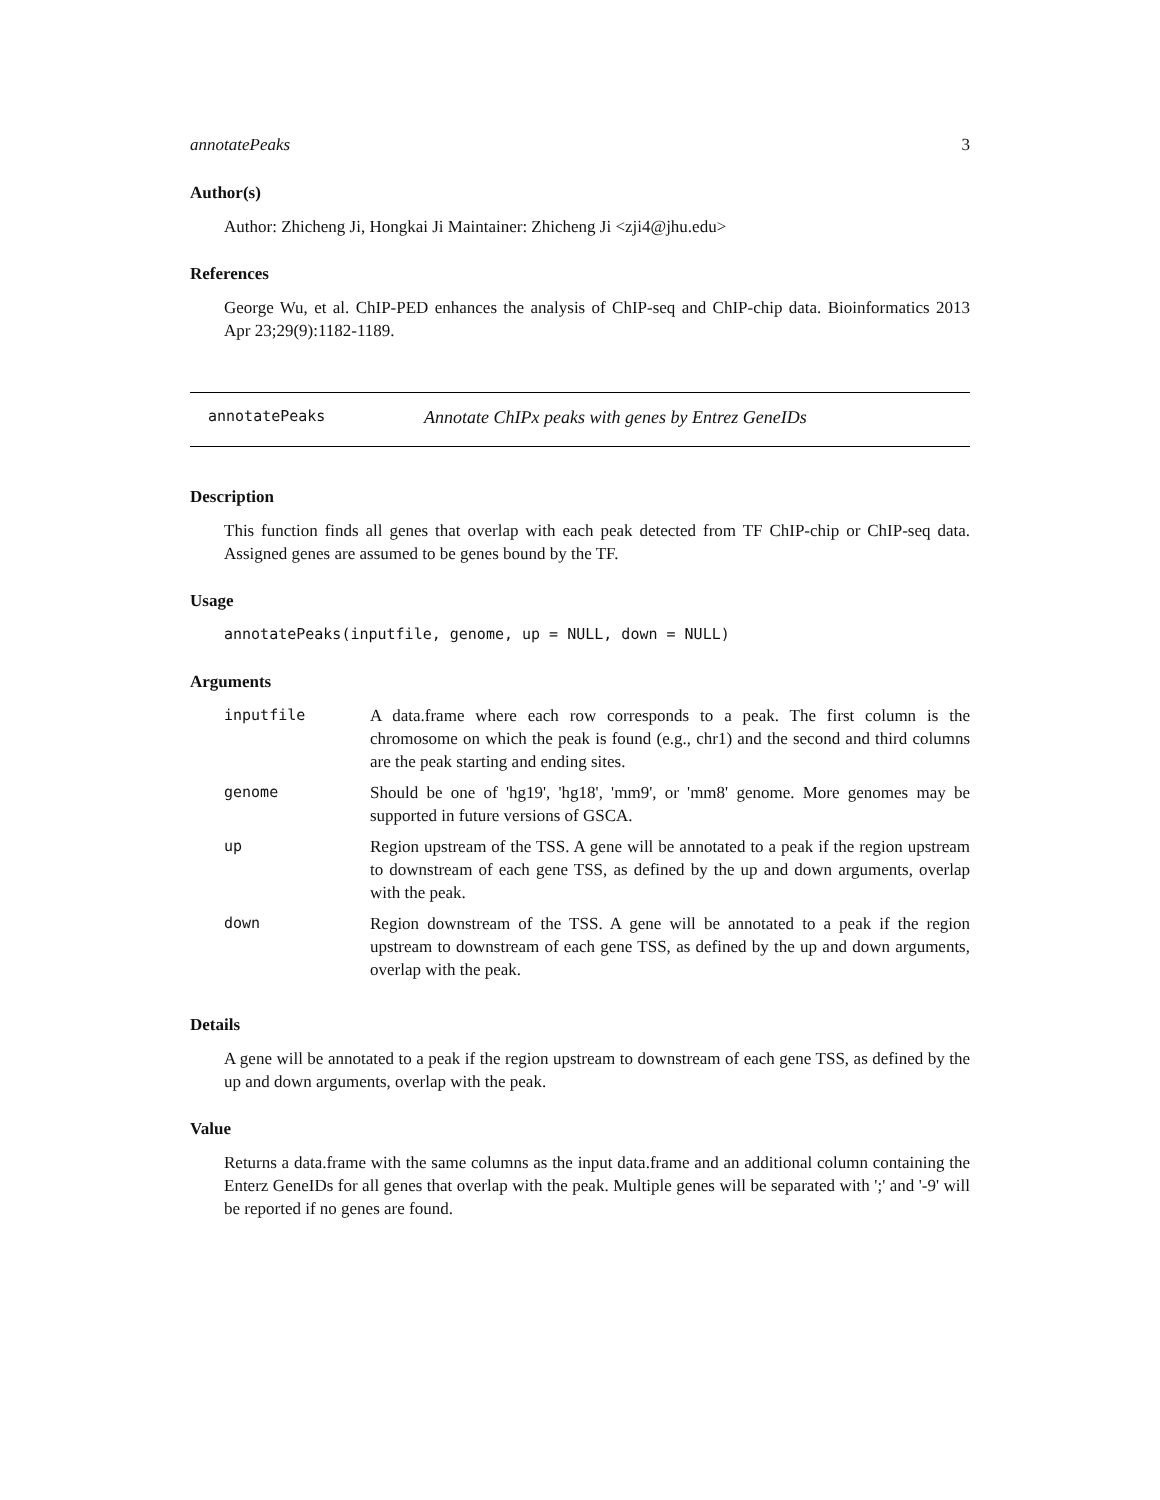annotatePeaks 3
Author(s)
Author: Zhicheng Ji, Hongkai Ji Maintainer: Zhicheng Ji <zji4@jhu.edu>
References
George Wu, et al. ChIP-PED enhances the analysis of ChIP-seq and ChIP-chip data. Bioinformatics 2013 Apr 23;29(9):1182-1189.
annotatePeaks Annotate ChIPx peaks with genes by Entrez GeneIDs
Description
This function finds all genes that overlap with each peak detected from TF ChIP-chip or ChIP-seq data. Assigned genes are assumed to be genes bound by the TF.
Usage
annotatePeaks(inputfile, genome, up = NULL, down = NULL)
Arguments
| inputfile | A data.frame where each row corresponds to a peak. The first column is the chromosome on which the peak is found (e.g., chr1) and the second and third columns are the peak starting and ending sites. |
| genome | Should be one of 'hg19', 'hg18', 'mm9', or 'mm8' genome. More genomes may be supported in future versions of GSCA. |
| up | Region upstream of the TSS. A gene will be annotated to a peak if the region upstream to downstream of each gene TSS, as defined by the up and down arguments, overlap with the peak. |
| down | Region downstream of the TSS. A gene will be annotated to a peak if the region upstream to downstream of each gene TSS, as defined by the up and down arguments, overlap with the peak. |
Details
A gene will be annotated to a peak if the region upstream to downstream of each gene TSS, as defined by the up and down arguments, overlap with the peak.
Value
Returns a data.frame with the same columns as the input data.frame and an additional column containing the Enterz GeneIDs for all genes that overlap with the peak. Multiple genes will be separated with ';' and '-9' will be reported if no genes are found.